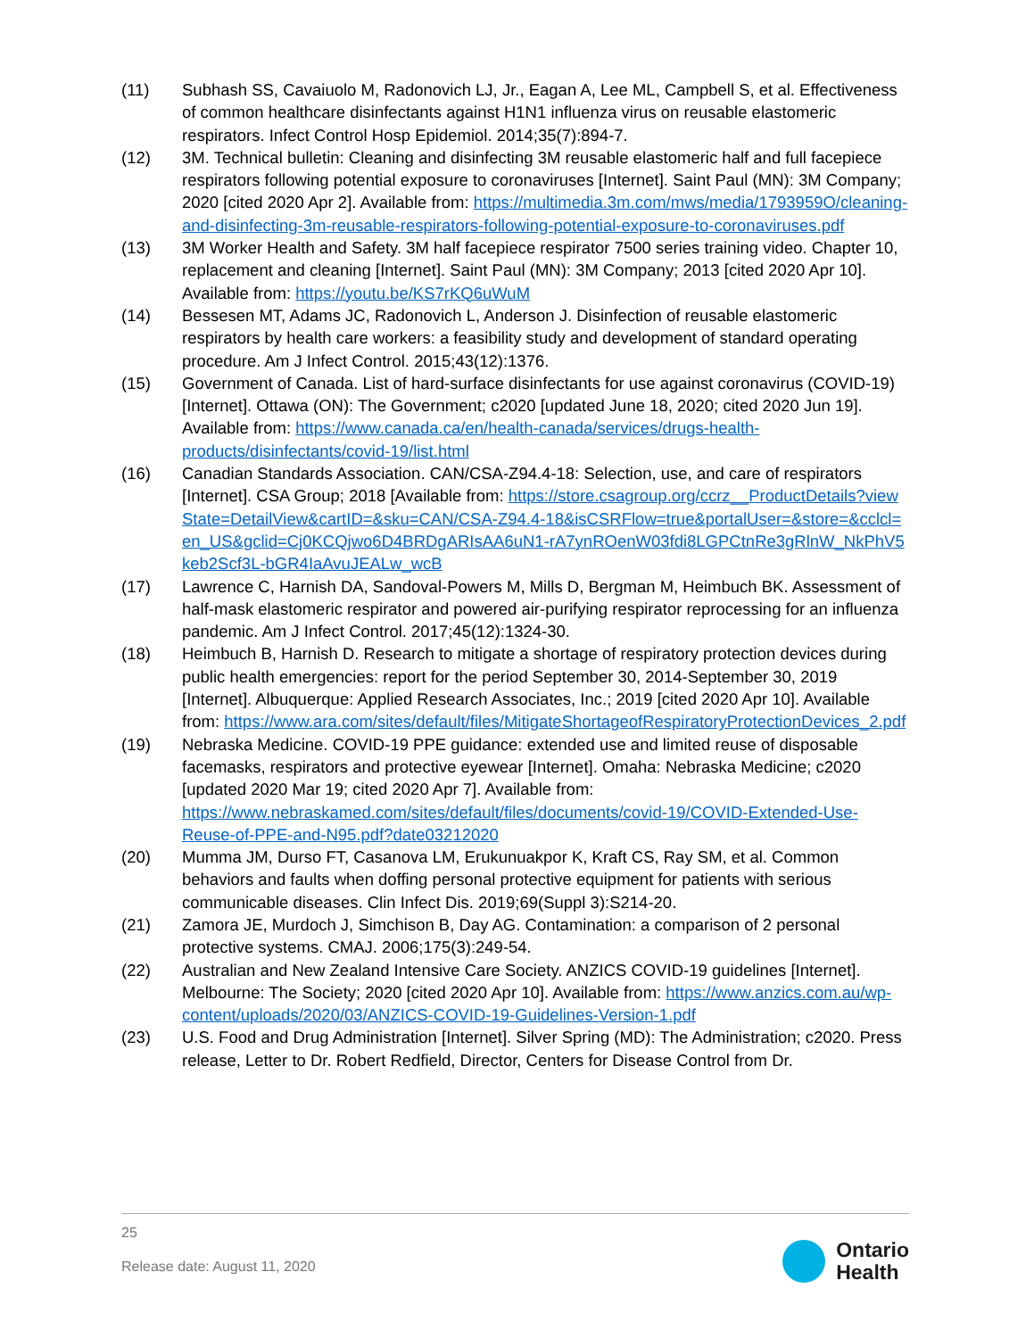(11) Subhash SS, Cavaiuolo M, Radonovich LJ, Jr., Eagan A, Lee ML, Campbell S, et al. Effectiveness of common healthcare disinfectants against H1N1 influenza virus on reusable elastomeric respirators. Infect Control Hosp Epidemiol. 2014;35(7):894-7.
(12) 3M. Technical bulletin: Cleaning and disinfecting 3M reusable elastomeric half and full facepiece respirators following potential exposure to coronaviruses [Internet]. Saint Paul (MN): 3M Company; 2020 [cited 2020 Apr 2]. Available from: https://multimedia.3m.com/mws/media/1793959O/cleaning-and-disinfecting-3m-reusable-respirators-following-potential-exposure-to-coronaviruses.pdf
(13) 3M Worker Health and Safety. 3M half facepiece respirator 7500 series training video. Chapter 10, replacement and cleaning [Internet]. Saint Paul (MN): 3M Company; 2013 [cited 2020 Apr 10]. Available from: https://youtu.be/KS7rKQ6uWuM
(14) Bessesen MT, Adams JC, Radonovich L, Anderson J. Disinfection of reusable elastomeric respirators by health care workers: a feasibility study and development of standard operating procedure. Am J Infect Control. 2015;43(12):1376.
(15) Government of Canada. List of hard-surface disinfectants for use against coronavirus (COVID-19) [Internet]. Ottawa (ON): The Government; c2020 [updated June 18, 2020; cited 2020 Jun 19]. Available from: https://www.canada.ca/en/health-canada/services/drugs-health-products/disinfectants/covid-19/list.html
(16) Canadian Standards Association. CAN/CSA-Z94.4-18: Selection, use, and care of respirators [Internet]. CSA Group; 2018 [Available from: https://store.csagroup.org/ccrz__ProductDetails?viewState=DetailView&cartID=&sku=CAN/CSA-Z94.4-18&isCSRFlow=true&portalUser=&store=&cclcl=en_US&gclid=Cj0KCQjwo6D4BRDgARIsAA6uN1-rA7ynROenW03fdi8LGPCtnRe3gRlnW_NkPhV5keb2Scf3L-bGR4IaAvuJEALw_wcB
(17) Lawrence C, Harnish DA, Sandoval-Powers M, Mills D, Bergman M, Heimbuch BK. Assessment of half-mask elastomeric respirator and powered air-purifying respirator reprocessing for an influenza pandemic. Am J Infect Control. 2017;45(12):1324-30.
(18) Heimbuch B, Harnish D. Research to mitigate a shortage of respiratory protection devices during public health emergencies: report for the period September 30, 2014-September 30, 2019 [Internet]. Albuquerque: Applied Research Associates, Inc.; 2019 [cited 2020 Apr 10]. Available from: https://www.ara.com/sites/default/files/MitigateShortageofRespiratoryProtectionDevices_2.pdf
(19) Nebraska Medicine. COVID-19 PPE guidance: extended use and limited reuse of disposable facemasks, respirators and protective eyewear [Internet]. Omaha: Nebraska Medicine; c2020 [updated 2020 Mar 19; cited 2020 Apr 7]. Available from: https://www.nebraskamed.com/sites/default/files/documents/covid-19/COVID-Extended-Use-Reuse-of-PPE-and-N95.pdf?date03212020
(20) Mumma JM, Durso FT, Casanova LM, Erukunuakpor K, Kraft CS, Ray SM, et al. Common behaviors and faults when doffing personal protective equipment for patients with serious communicable diseases. Clin Infect Dis. 2019;69(Suppl 3):S214-20.
(21) Zamora JE, Murdoch J, Simchison B, Day AG. Contamination: a comparison of 2 personal protective systems. CMAJ. 2006;175(3):249-54.
(22) Australian and New Zealand Intensive Care Society. ANZICS COVID-19 guidelines [Internet]. Melbourne: The Society; 2020 [cited 2020 Apr 10]. Available from: https://www.anzics.com.au/wp-content/uploads/2020/03/ANZICS-COVID-19-Guidelines-Version-1.pdf
(23) U.S. Food and Drug Administration [Internet]. Silver Spring (MD): The Administration; c2020. Press release, Letter to Dr. Robert Redfield, Director, Centers for Disease Control from Dr.
25
Release date: August 11, 2020
Ontario
Health